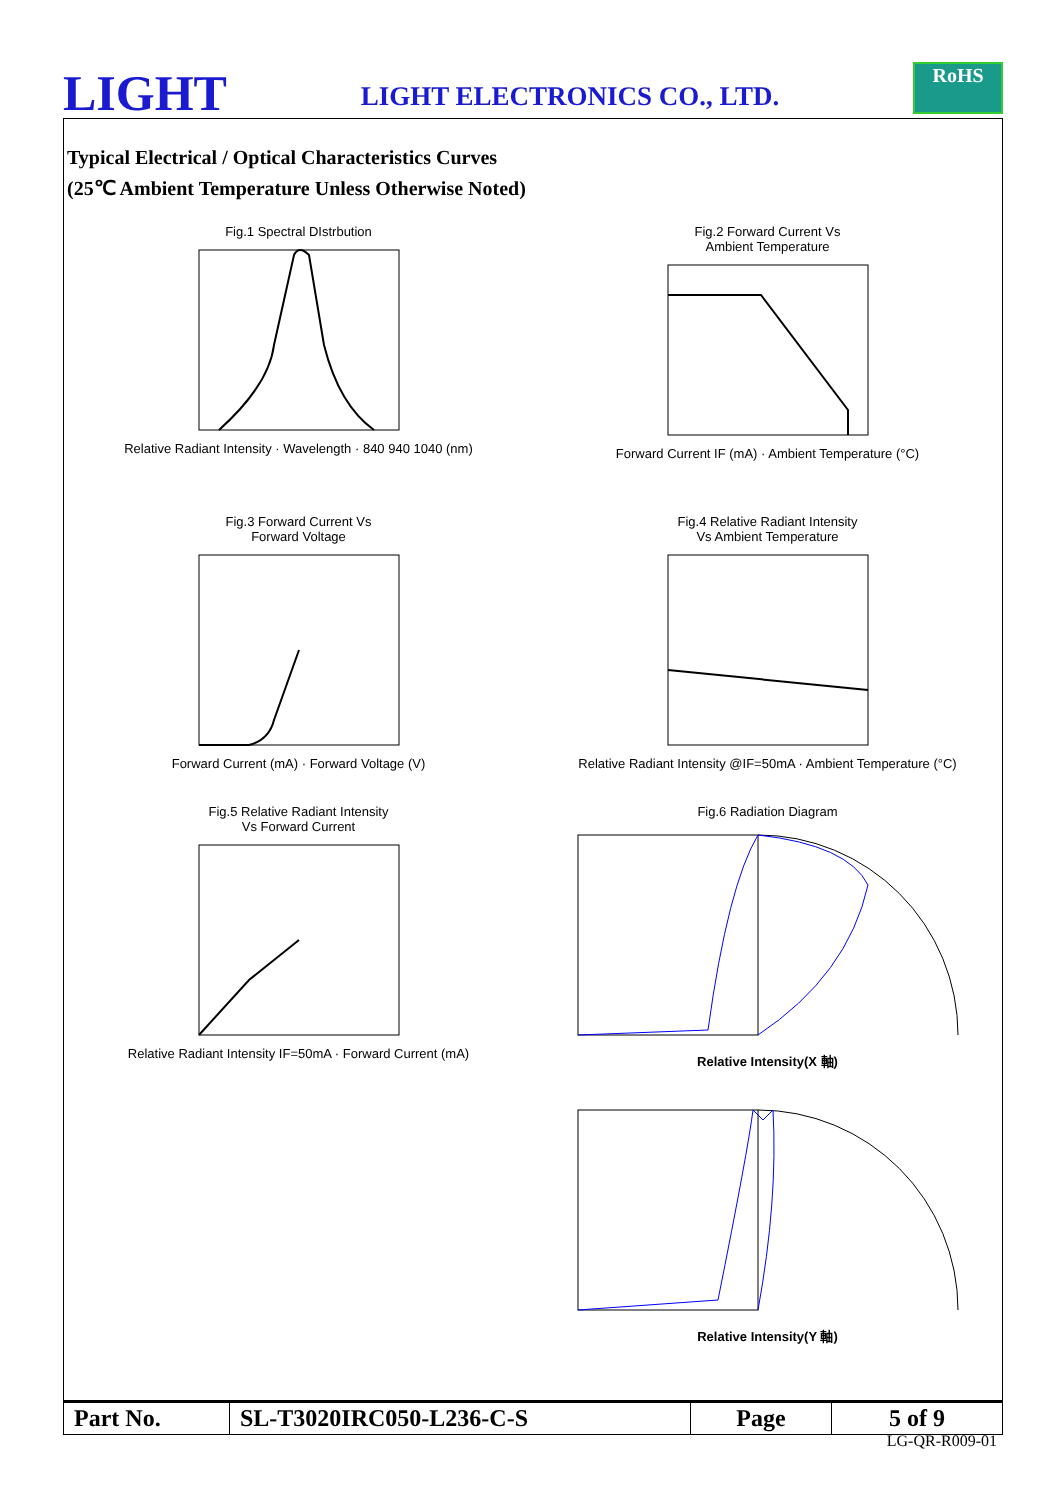LIGHT
LIGHT ELECTRONICS CO., LTD.
RoHS
Typical Electrical / Optical Characteristics Curves
(25℃ Ambient Temperature Unless Otherwise Noted)
Fig.1 Spectral DIstrbution Relative Radiant Intensity · Wavelength · 840 940 1040 (nm)
Fig.2 Forward Current Vs
Ambient Temperature Forward Current IF (mA) · Ambient Temperature (°C)
Fig.3 Forward Current Vs
Forward Voltage Forward Current (mA) · Forward Voltage (V)
Fig.4 Relative Radiant Intensity
Vs Ambient Temperature Relative Radiant Intensity @IF=50mA · Ambient Temperature (°C)
Fig.5 Relative Radiant Intensity
Vs Forward Current Relative Radiant Intensity IF=50mA · Forward Current (mA)
Fig.6 Radiation Diagram Relative Intensity(X 軸)
Relative Intensity(Y 軸)
| Part No. | SL-T3020IRC050-L236-C-S | Page | 5 of 9 |
LG-QR-R009-01